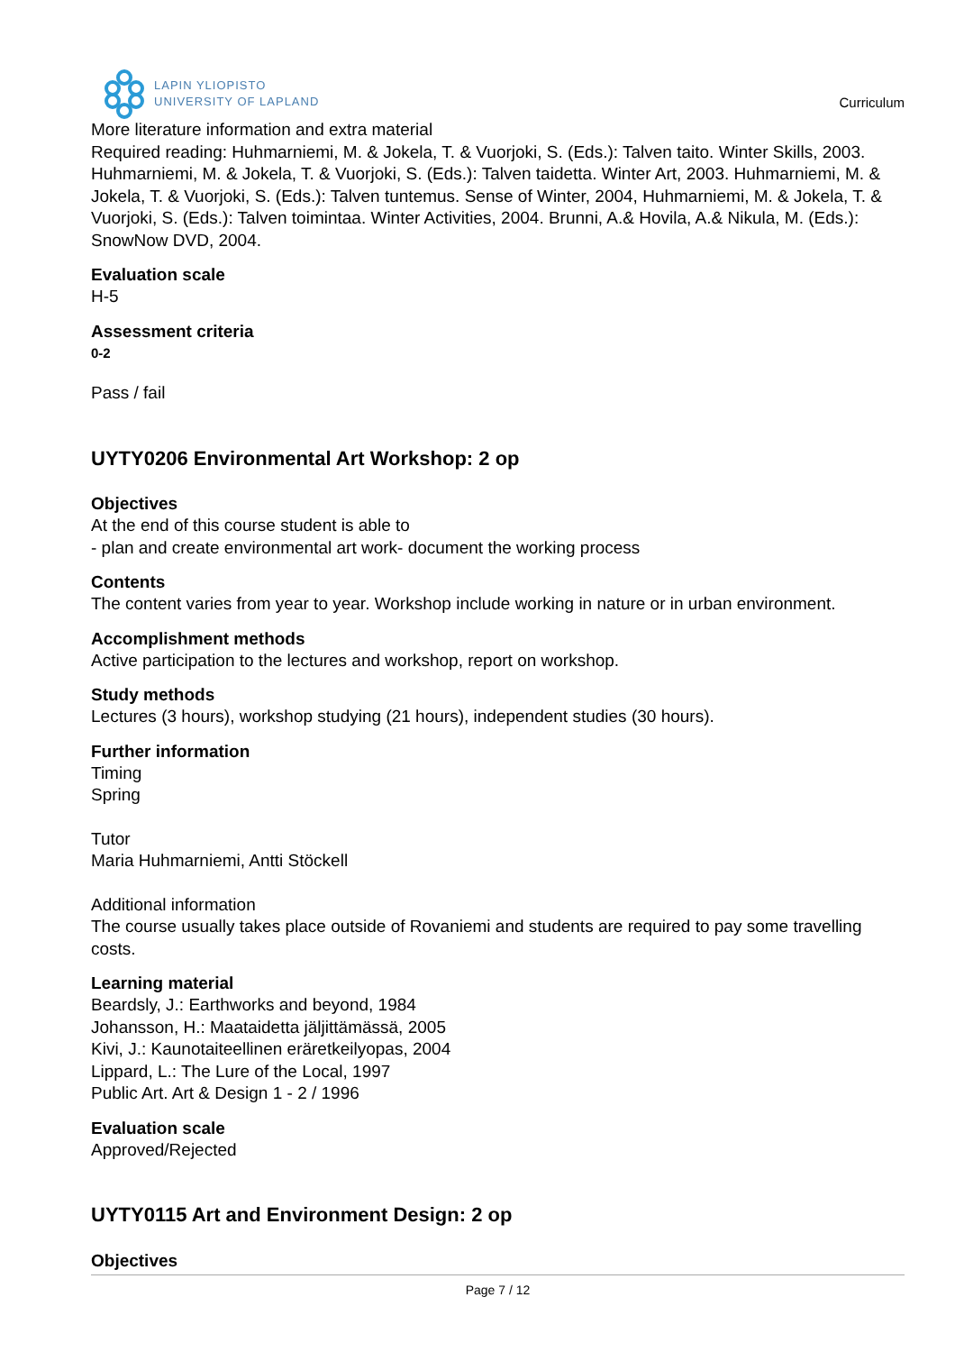LAPIN YLIOPISTO
UNIVERSITY OF LAPLAND
Curriculum
More literature information and extra material
Required reading: Huhmarniemi, M. & Jokela, T. & Vuorjoki, S. (Eds.): Talven taito. Winter Skills, 2003. Huhmarniemi, M. & Jokela, T. & Vuorjoki, S. (Eds.): Talven taidetta. Winter Art, 2003. Huhmarniemi, M. & Jokela, T. & Vuorjoki, S. (Eds.): Talven tuntemus. Sense of Winter, 2004, Huhmarniemi, M. & Jokela, T. & Vuorjoki, S. (Eds.): Talven toimintaa. Winter Activities, 2004. Brunni, A.& Hovila, A.& Nikula, M. (Eds.): SnowNow DVD, 2004.
Evaluation scale
H-5
Assessment criteria
0-2
Pass / fail
UYTY0206 Environmental Art Workshop: 2 op
Objectives
At the end of this course student is able to
- plan and create environmental art work- document the working process
Contents
The content varies from year to year. Workshop include working in nature or in urban environment.
Accomplishment methods
Active participation to the lectures and workshop, report on workshop.
Study methods
Lectures (3 hours), workshop studying (21 hours), independent studies (30 hours).
Further information
Timing
Spring
Tutor
Maria Huhmarniemi, Antti Stöckell
Additional information
The course usually takes place outside of Rovaniemi and students are required to pay some travelling costs.
Learning material
Beardsly, J.: Earthworks and beyond, 1984
Johansson, H.: Maataidetta jäljittämässä, 2005
Kivi, J.: Kaunotaiteellinen eräretkeilyopas, 2004
Lippard, L.: The Lure of the Local, 1997
Public Art. Art & Design 1 - 2 / 1996
Evaluation scale
Approved/Rejected
UYTY0115 Art and Environment Design: 2 op
Objectives
Page 7 / 12